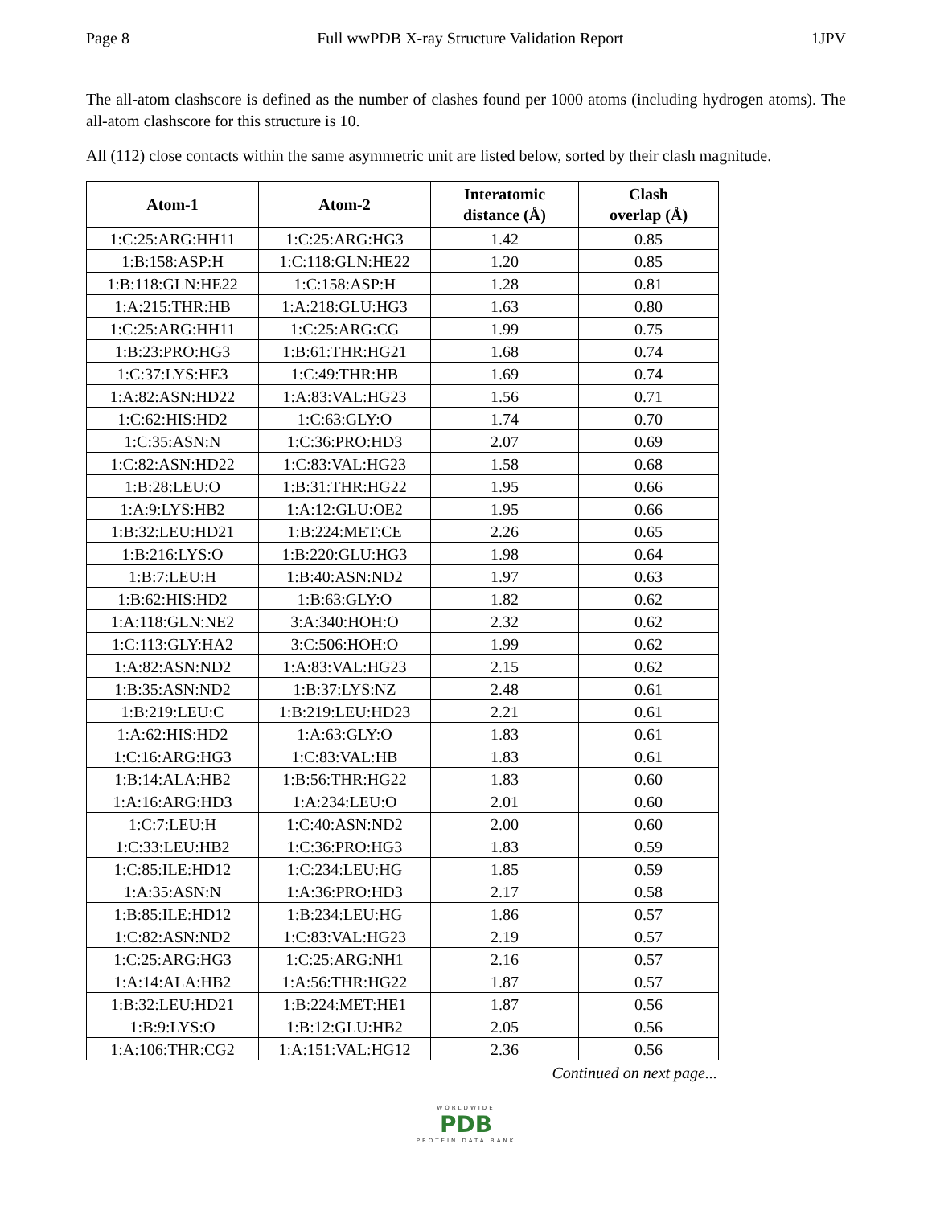Page 8 Full wwPDB X-ray Structure Validation Report 1JPV
The all-atom clashscore is defined as the number of clashes found per 1000 atoms (including hydrogen atoms). The all-atom clashscore for this structure is 10.
All (112) close contacts within the same asymmetric unit are listed below, sorted by their clash magnitude.
| Atom-1 | Atom-2 | Interatomic distance (Å) | Clash overlap (Å) |
| --- | --- | --- | --- |
| 1:C:25:ARG:HH11 | 1:C:25:ARG:HG3 | 1.42 | 0.85 |
| 1:B:158:ASP:H | 1:C:118:GLN:HE22 | 1.20 | 0.85 |
| 1:B:118:GLN:HE22 | 1:C:158:ASP:H | 1.28 | 0.81 |
| 1:A:215:THR:HB | 1:A:218:GLU:HG3 | 1.63 | 0.80 |
| 1:C:25:ARG:HH11 | 1:C:25:ARG:CG | 1.99 | 0.75 |
| 1:B:23:PRO:HG3 | 1:B:61:THR:HG21 | 1.68 | 0.74 |
| 1:C:37:LYS:HE3 | 1:C:49:THR:HB | 1.69 | 0.74 |
| 1:A:82:ASN:HD22 | 1:A:83:VAL:HG23 | 1.56 | 0.71 |
| 1:C:62:HIS:HD2 | 1:C:63:GLY:O | 1.74 | 0.70 |
| 1:C:35:ASN:N | 1:C:36:PRO:HD3 | 2.07 | 0.69 |
| 1:C:82:ASN:HD22 | 1:C:83:VAL:HG23 | 1.58 | 0.68 |
| 1:B:28:LEU:O | 1:B:31:THR:HG22 | 1.95 | 0.66 |
| 1:A:9:LYS:HB2 | 1:A:12:GLU:OE2 | 1.95 | 0.66 |
| 1:B:32:LEU:HD21 | 1:B:224:MET:CE | 2.26 | 0.65 |
| 1:B:216:LYS:O | 1:B:220:GLU:HG3 | 1.98 | 0.64 |
| 1:B:7:LEU:H | 1:B:40:ASN:ND2 | 1.97 | 0.63 |
| 1:B:62:HIS:HD2 | 1:B:63:GLY:O | 1.82 | 0.62 |
| 1:A:118:GLN:NE2 | 3:A:340:HOH:O | 2.32 | 0.62 |
| 1:C:113:GLY:HA2 | 3:C:506:HOH:O | 1.99 | 0.62 |
| 1:A:82:ASN:ND2 | 1:A:83:VAL:HG23 | 2.15 | 0.62 |
| 1:B:35:ASN:ND2 | 1:B:37:LYS:NZ | 2.48 | 0.61 |
| 1:B:219:LEU:C | 1:B:219:LEU:HD23 | 2.21 | 0.61 |
| 1:A:62:HIS:HD2 | 1:A:63:GLY:O | 1.83 | 0.61 |
| 1:C:16:ARG:HG3 | 1:C:83:VAL:HB | 1.83 | 0.61 |
| 1:B:14:ALA:HB2 | 1:B:56:THR:HG22 | 1.83 | 0.60 |
| 1:A:16:ARG:HD3 | 1:A:234:LEU:O | 2.01 | 0.60 |
| 1:C:7:LEU:H | 1:C:40:ASN:ND2 | 2.00 | 0.60 |
| 1:C:33:LEU:HB2 | 1:C:36:PRO:HG3 | 1.83 | 0.59 |
| 1:C:85:ILE:HD12 | 1:C:234:LEU:HG | 1.85 | 0.59 |
| 1:A:35:ASN:N | 1:A:36:PRO:HD3 | 2.17 | 0.58 |
| 1:B:85:ILE:HD12 | 1:B:234:LEU:HG | 1.86 | 0.57 |
| 1:C:82:ASN:ND2 | 1:C:83:VAL:HG23 | 2.19 | 0.57 |
| 1:C:25:ARG:HG3 | 1:C:25:ARG:NH1 | 2.16 | 0.57 |
| 1:A:14:ALA:HB2 | 1:A:56:THR:HG22 | 1.87 | 0.57 |
| 1:B:32:LEU:HD21 | 1:B:224:MET:HE1 | 1.87 | 0.56 |
| 1:B:9:LYS:O | 1:B:12:GLU:HB2 | 2.05 | 0.56 |
| 1:A:106:THR:CG2 | 1:A:151:VAL:HG12 | 2.36 | 0.56 |
Continued on next page...
WORLDWIDE
PDB
PROTEIN DATA BANK